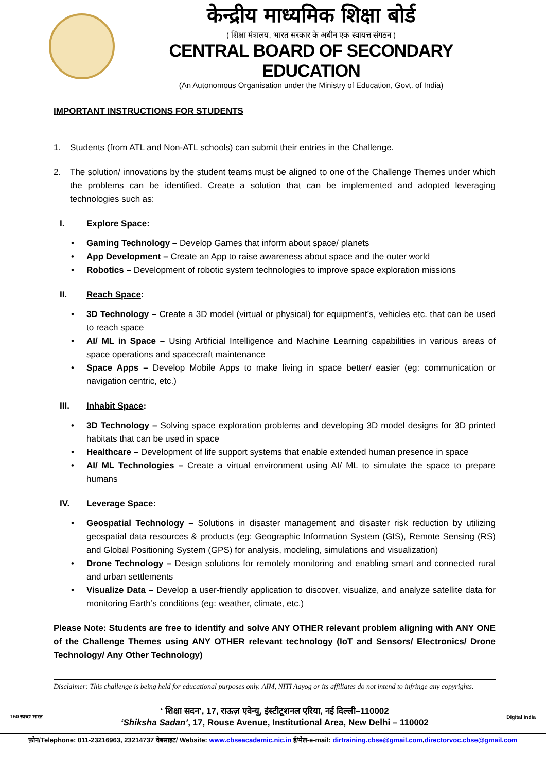केन्द्रीय माध्यमिक शिक्षा बोर्ड
( शिक्षा मंत्रालय, भारत सरकार के अधीन एक स्वायत्त संगठन )
CENTRAL BOARD OF SECONDARY EDUCATION
(An Autonomous Organisation under the Ministry of Education, Govt. of India)
IMPORTANT INSTRUCTIONS FOR STUDENTS
1. Students (from ATL and Non-ATL schools) can submit their entries in the Challenge.
2. The solution/ innovations by the student teams must be aligned to one of the Challenge Themes under which the problems can be identified. Create a solution that can be implemented and adopted leveraging technologies such as:
I. Explore Space:
• Gaming Technology – Develop Games that inform about space/ planets
• App Development – Create an App to raise awareness about space and the outer world
• Robotics – Development of robotic system technologies to improve space exploration missions
II. Reach Space:
• 3D Technology – Create a 3D model (virtual or physical) for equipment’s, vehicles etc. that can be used to reach space
• AI/ ML in Space – Using Artificial Intelligence and Machine Learning capabilities in various areas of space operations and spacecraft maintenance
• Space Apps – Develop Mobile Apps to make living in space better/ easier (eg: communication or navigation centric, etc.)
III. Inhabit Space:
• 3D Technology – Solving space exploration problems and developing 3D model designs for 3D printed habitats that can be used in space
• Healthcare – Development of life support systems that enable extended human presence in space
• AI/ ML Technologies – Create a virtual environment using AI/ ML to simulate the space to prepare humans
IV. Leverage Space:
• Geospatial Technology – Solutions in disaster management and disaster risk reduction by utilizing geospatial data resources & products (eg: Geographic Information System (GIS), Remote Sensing (RS) and Global Positioning System (GPS) for analysis, modeling, simulations and visualization)
• Drone Technology – Design solutions for remotely monitoring and enabling smart and connected rural and urban settlements
• Visualize Data – Develop a user-friendly application to discover, visualize, and analyze satellite data for monitoring Earth’s conditions (eg: weather, climate, etc.)
Please Note: Students are free to identify and solve ANY OTHER relevant problem aligning with ANY ONE of the Challenge Themes using ANY OTHER relevant technology (IoT and Sensors/ Electronics/ Drone Technology/ Any Other Technology)
Disclaimer: This challenge is being held for educational purposes only. AIM, NITI Aayog or its affiliates do not intend to infringe any copyrights.
150 स्वच्छ भारत
‘ शिक्षा सदन’, 17, राऊज़ एवेन्यू, इंस्टीटूशनल एरिया, नई दिल्ली–110002
‘Shiksha Sadan’, 17, Rouse Avenue, Institutional Area, New Delhi – 110002
Digital India
फ़ोन/Telephone: 011-23216963, 23214737 वेबसाइट/ Website: www.cbseacademic.nic.in ई/मेल-e-mail: dirtraining.cbse@gmail.com,directorvoc.cbse@gmail.com